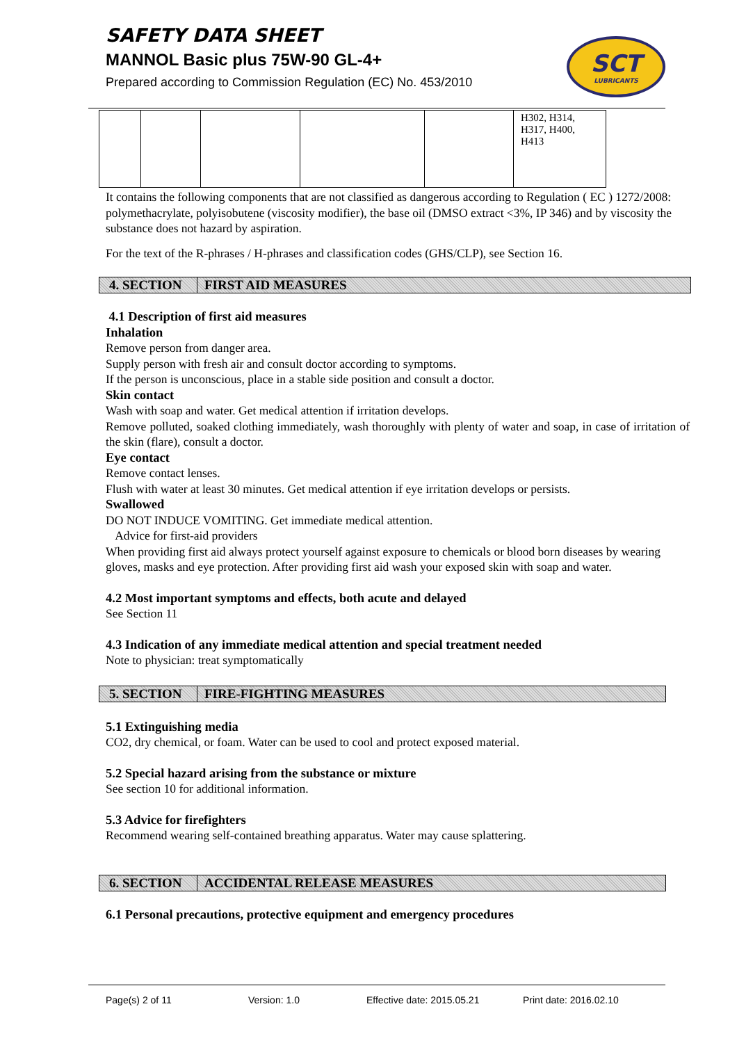SAFETY DATA SHEET
MANNOL Basic plus 75W-90 GL-4+
Prepared according to Commission Regulation (EC) No. 453/2010
SCT
LUBRICANTS
| | | | | | H302, H314, H317, H400, H413 |
It contains the following components that are not classified as dangerous according to Regulation ( EC ) 1272/2008: polymethacrylate, polyisobutene (viscosity modifier), the base oil (DMSO extract <3%, IP 346) and by viscosity the substance does not hazard by aspiration.
For the text of the R-phrases / H-phrases and classification codes (GHS/CLP), see Section 16.
4. SECTION FIRST AID MEASURES
4.1 Description of first aid measures
Inhalation
Remove person from danger area.
Supply person with fresh air and consult doctor according to symptoms.
If the person is unconscious, place in a stable side position and consult a doctor.
Skin contact
Wash with soap and water. Get medical attention if irritation develops.
Remove polluted, soaked clothing immediately, wash thoroughly with plenty of water and soap, in case of irritation of the skin (flare), consult a doctor.
Eye contact
Remove contact lenses.
Flush with water at least 30 minutes. Get medical attention if eye irritation develops or persists.
Swallowed
DO NOT INDUCE VOMITING. Get immediate medical attention.
Advice for first-aid providers
When providing first aid always protect yourself against exposure to chemicals or blood born diseases by wearing gloves, masks and eye protection. After providing first aid wash your exposed skin with soap and water.
4.2 Most important symptoms and effects, both acute and delayed
See Section 11
4.3 Indication of any immediate medical attention and special treatment needed
Note to physician: treat symptomatically
5. SECTION FIRE-FIGHTING MEASURES
5.1 Extinguishing media
CO2, dry chemical, or foam. Water can be used to cool and protect exposed material.
5.2 Special hazard arising from the substance or mixture
See section 10 for additional information.
5.3 Advice for firefighters
Recommend wearing self-contained breathing apparatus. Water may cause splattering.
6. SECTION ACCIDENTAL RELEASE MEASURES
6.1 Personal precautions, protective equipment and emergency procedures
Page(s) 2 of 11 Version: 1.0 Effective date: 2015.05.21 Print date: 2016.02.10